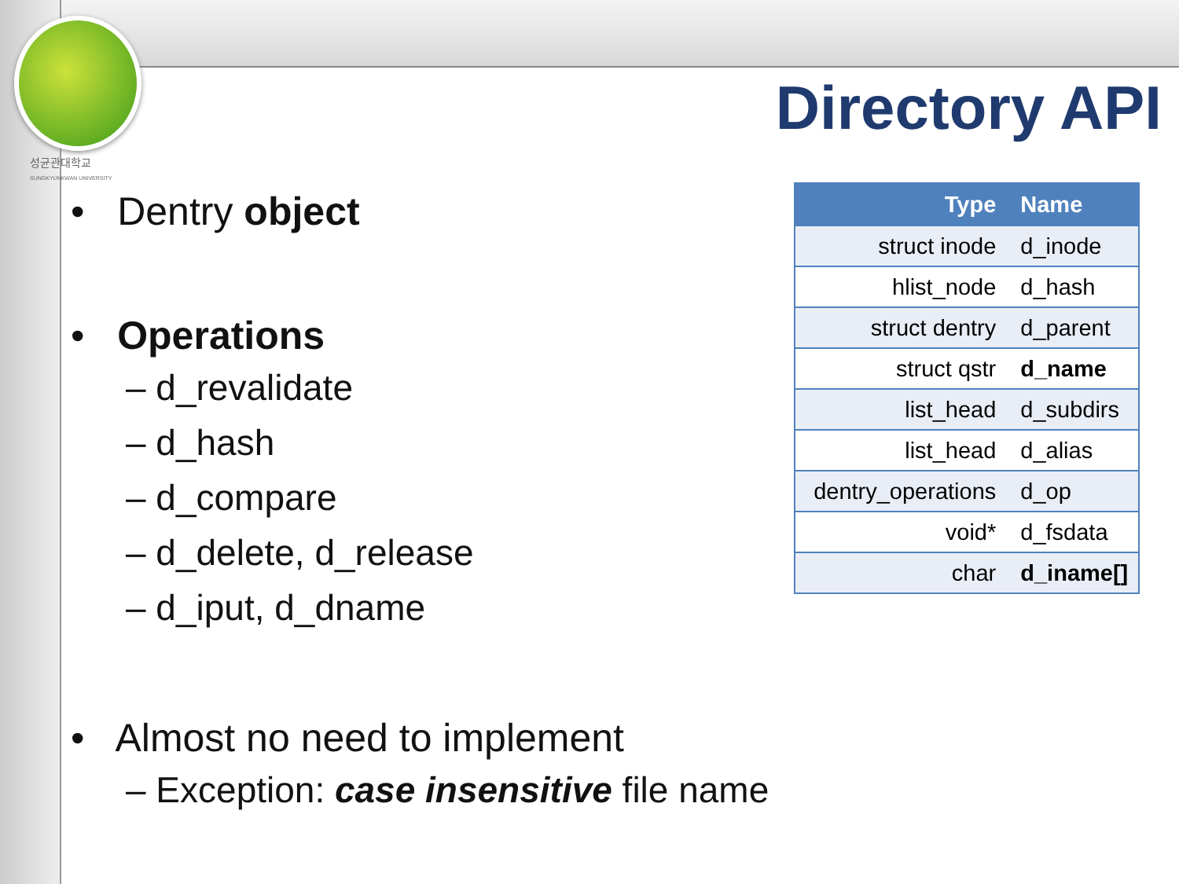성균관대학교
SUNGKYUNKWAN UNIVERSITY
Directory API
• Dentry object
• Operations
– d_revalidate
– d_hash
– d_compare
– d_delete, d_release
– d_iput, d_dname
• Almost no need to implement
– Exception: case insensitive file name
| Type | Name |
| --- | --- |
| struct inode | d_inode |
| hlist_node | d_hash |
| struct dentry | d_parent |
| struct qstr | d_name |
| list_head | d_subdirs |
| list_head | d_alias |
| dentry_operations | d_op |
| void* | d_fsdata |
| char | d_iname[] |